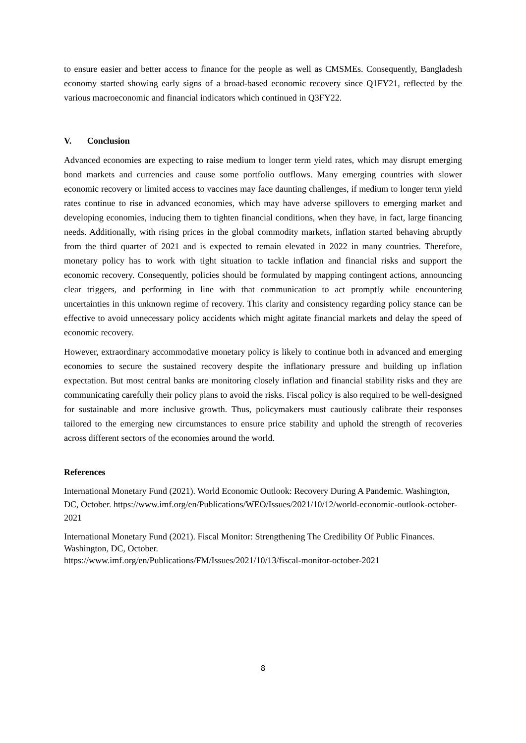to ensure easier and better access to finance for the people as well as CMSMEs. Consequently, Bangladesh economy started showing early signs of a broad-based economic recovery since Q1FY21, reflected by the various macroeconomic and financial indicators which continued in Q3FY22.
V. Conclusion
Advanced economies are expecting to raise medium to longer term yield rates, which may disrupt emerging bond markets and currencies and cause some portfolio outflows. Many emerging countries with slower economic recovery or limited access to vaccines may face daunting challenges, if medium to longer term yield rates continue to rise in advanced economies, which may have adverse spillovers to emerging market and developing economies, inducing them to tighten financial conditions, when they have, in fact, large financing needs. Additionally, with rising prices in the global commodity markets, inflation started behaving abruptly from the third quarter of 2021 and is expected to remain elevated in 2022 in many countries. Therefore, monetary policy has to work with tight situation to tackle inflation and financial risks and support the economic recovery. Consequently, policies should be formulated by mapping contingent actions, announcing clear triggers, and performing in line with that communication to act promptly while encountering uncertainties in this unknown regime of recovery. This clarity and consistency regarding policy stance can be effective to avoid unnecessary policy accidents which might agitate financial markets and delay the speed of economic recovery.
However, extraordinary accommodative monetary policy is likely to continue both in advanced and emerging economies to secure the sustained recovery despite the inflationary pressure and building up inflation expectation. But most central banks are monitoring closely inflation and financial stability risks and they are communicating carefully their policy plans to avoid the risks. Fiscal policy is also required to be well-designed for sustainable and more inclusive growth. Thus, policymakers must cautiously calibrate their responses tailored to the emerging new circumstances to ensure price stability and uphold the strength of recoveries across different sectors of the economies around the world.
References
International Monetary Fund (2021). World Economic Outlook: Recovery During A Pandemic. Washington, DC, October. https://www.imf.org/en/Publications/WEO/Issues/2021/10/12/world-economic-outlook-october-2021
International Monetary Fund (2021). Fiscal Monitor: Strengthening The Credibility Of Public Finances. Washington, DC, October.
https://www.imf.org/en/Publications/FM/Issues/2021/10/13/fiscal-monitor-october-2021
8